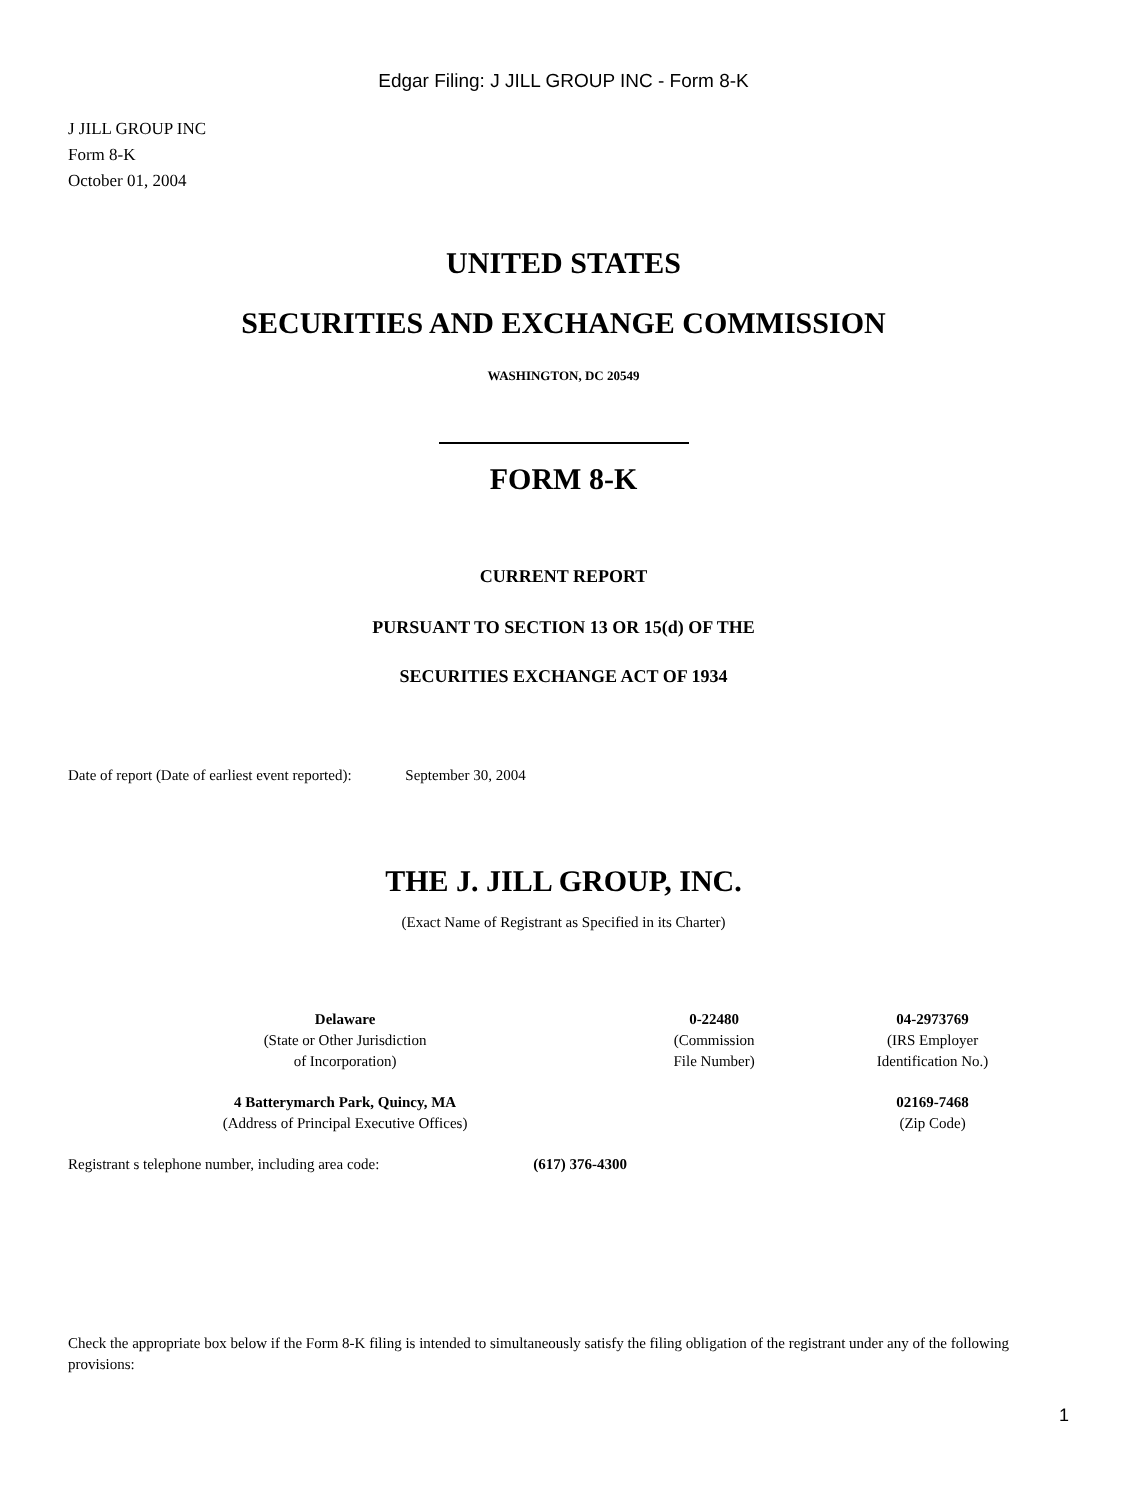Edgar Filing: J JILL GROUP INC - Form 8-K
J JILL GROUP INC
Form 8-K
October 01, 2004
UNITED STATES
SECURITIES AND EXCHANGE COMMISSION
WASHINGTON, DC 20549
FORM 8-K
CURRENT REPORT
PURSUANT TO SECTION 13 OR 15(d) OF THE
SECURITIES EXCHANGE ACT OF 1934
Date of report (Date of earliest event reported): September 30, 2004
THE J. JILL GROUP, INC.
(Exact Name of Registrant as Specified in its Charter)
| Delaware (State or Other Jurisdiction of Incorporation) | 0-22480 (Commission File Number) | 04-2973769 (IRS Employer Identification No.) |
| 4 Batterymarch Park, Quincy, MA (Address of Principal Executive Offices) | | 02169-7468 (Zip Code) |
Registrant s telephone number, including area code: (617) 376-4300
Check the appropriate box below if the Form 8-K filing is intended to simultaneously satisfy the filing obligation of the registrant under any of the following provisions:
1